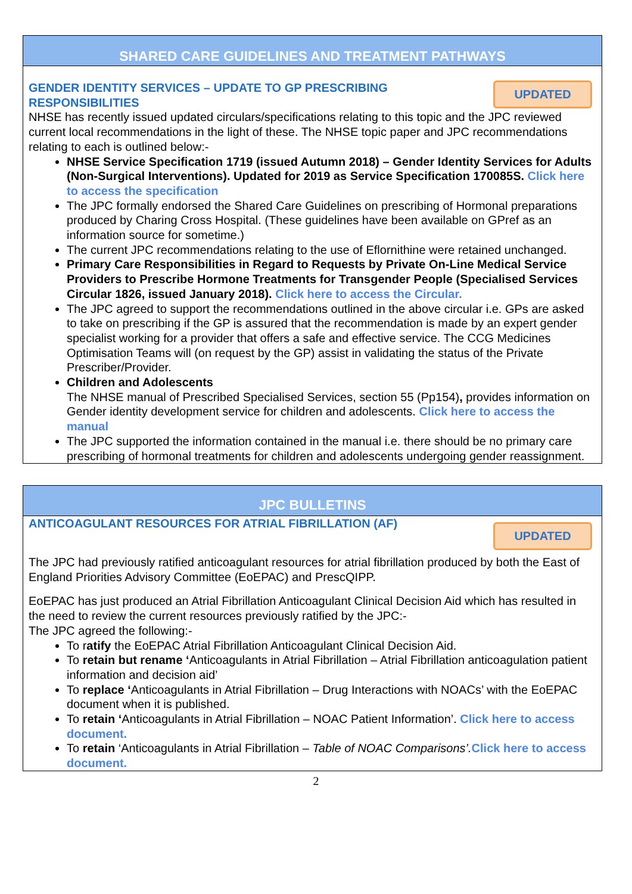SHARED CARE GUIDELINES AND TREATMENT PATHWAYS
UPDATED
GENDER IDENTITY SERVICES – UPDATE TO GP PRESCRIBING RESPONSIBILITIES
NHSE has recently issued updated circulars/specifications relating to this topic and the JPC reviewed current local recommendations in the light of these. The NHSE topic paper and JPC recommendations relating to each is outlined below:-
NHSE Service Specification 1719 (issued Autumn 2018) – Gender Identity Services for Adults (Non-Surgical Interventions). Updated for 2019 as Service Specification 170085S. Click here to access the specification
The JPC formally endorsed the Shared Care Guidelines on prescribing of Hormonal preparations produced by Charing Cross Hospital. (These guidelines have been available on GPref as an information source for sometime.)
The current JPC recommendations relating to the use of Eflornithine were retained unchanged.
Primary Care Responsibilities in Regard to Requests by Private On-Line Medical Service Providers to Prescribe Hormone Treatments for Transgender People (Specialised Services Circular 1826, issued January 2018). Click here to access the Circular.
The JPC agreed to support the recommendations outlined in the above circular i.e. GPs are asked to take on prescribing if the GP is assured that the recommendation is made by an expert gender specialist working for a provider that offers a safe and effective service. The CCG Medicines Optimisation Teams will (on request by the GP) assist in validating the status of the Private Prescriber/Provider.
Children and Adolescents
The NHSE manual of Prescribed Specialised Services, section 55 (Pp154), provides information on Gender identity development service for children and adolescents. Click here to access the manual
The JPC supported the information contained in the manual i.e. there should be no primary care prescribing of hormonal treatments for children and adolescents undergoing gender reassignment.
JPC BULLETINS
UPDATED
ANTICOAGULANT RESOURCES FOR ATRIAL FIBRILLATION (AF)
The JPC had previously ratified anticoagulant resources for atrial fibrillation produced by both the East of England Priorities Advisory Committee (EoEPAC) and PrescQIPP.
EoEPAC has just produced an Atrial Fibrillation Anticoagulant Clinical Decision Aid which has resulted in the need to review the current resources previously ratified by the JPC:-
The JPC agreed the following:-
To ratify the EoEPAC Atrial Fibrillation Anticoagulant Clinical Decision Aid.
To retain but rename ‘Anticoagulants in Atrial Fibrillation – Atrial Fibrillation anticoagulation patient information and decision aid’
To replace ‘Anticoagulants in Atrial Fibrillation – Drug Interactions with NOACs’ with the EoEPAC document when it is published.
To retain ‘Anticoagulants in Atrial Fibrillation – NOAC Patient Information’. Click here to access document.
To retain ‘Anticoagulants in Atrial Fibrillation – Table of NOAC Comparisons’. Click here to access document.
2